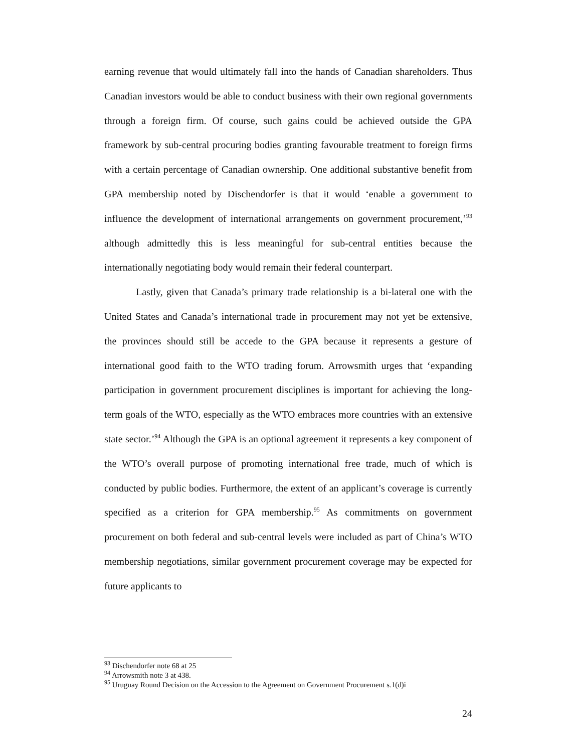earning revenue that would ultimately fall into the hands of Canadian shareholders. Thus Canadian investors would be able to conduct business with their own regional governments through a foreign firm. Of course, such gains could be achieved outside the GPA framework by sub-central procuring bodies granting favourable treatment to foreign firms with a certain percentage of Canadian ownership. One additional substantive benefit from GPA membership noted by Dischendorfer is that it would ‘enable a government to influence the development of international arrangements on government procurement,’<sup>93</sup> although admittedly this is less meaningful for sub-central entities because the internationally negotiating body would remain their federal counterpart.
Lastly, given that Canada’s primary trade relationship is a bi-lateral one with the United States and Canada’s international trade in procurement may not yet be extensive, the provinces should still be accede to the GPA because it represents a gesture of international good faith to the WTO trading forum. Arrowsmith urges that ‘expanding participation in government procurement disciplines is important for achieving the long-term goals of the WTO, especially as the WTO embraces more countries with an extensive state sector.’<sup>94</sup> Although the GPA is an optional agreement it represents a key component of the WTO’s overall purpose of promoting international free trade, much of which is conducted by public bodies. Furthermore, the extent of an applicant’s coverage is currently specified as a criterion for GPA membership.<sup>95</sup> As commitments on government procurement on both federal and sub-central levels were included as part of China’s WTO membership negotiations, similar government procurement coverage may be expected for future applicants to
<sup>93</sup> Dischendorfer note 68 at 25
<sup>94</sup> Arrowsmith note 3 at 438.
<sup>95</sup> Uruguay Round Decision on the Accession to the Agreement on Government Procurement s.1(d)i
24